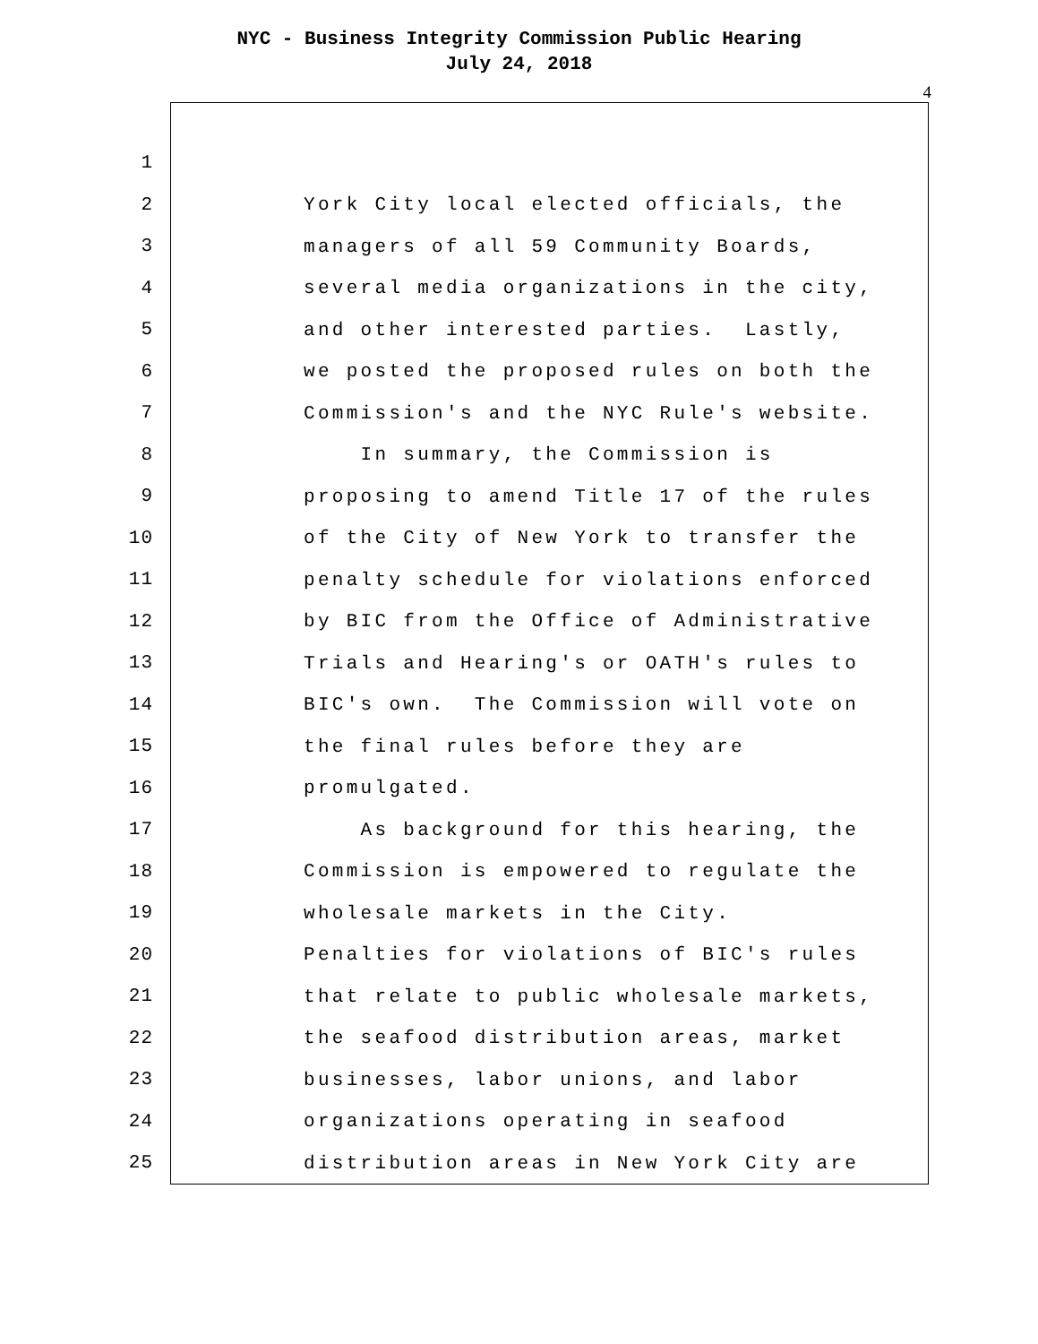NYC - Business Integrity Commission Public Hearing
July 24, 2018
4
1
2
York City local elected officials, the
3
managers of all 59 Community Boards,
4
several media organizations in the city,
5
and other interested parties. Lastly,
6
we posted the proposed rules on both the
7
Commission's and the NYC Rule's website.
8
In summary, the Commission is
9
proposing to amend Title 17 of the rules
10
of the City of New York to transfer the
11
penalty schedule for violations enforced
12
by BIC from the Office of Administrative
13
Trials and Hearing's or OATH's rules to
14
BIC's own. The Commission will vote on
15
the final rules before they are
16
promulgated.
17
As background for this hearing, the
18
Commission is empowered to regulate the
19
wholesale markets in the City.
20
Penalties for violations of BIC's rules
21
that relate to public wholesale markets,
22
the seafood distribution areas, market
23
businesses, labor unions, and labor
24
organizations operating in seafood
25
distribution areas in New York City are